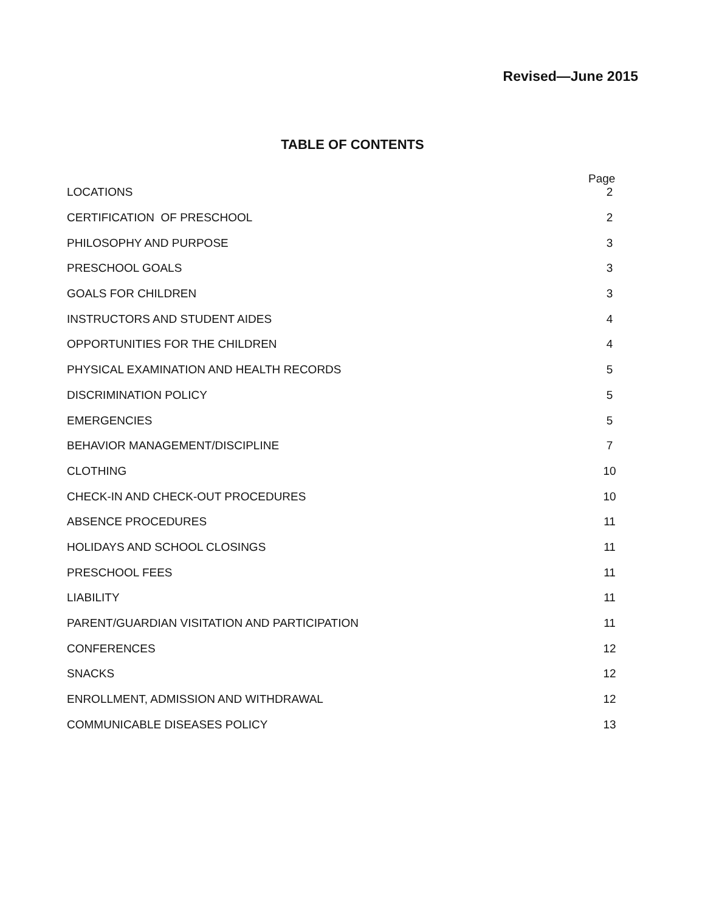Revised—June 2015
TABLE OF CONTENTS
Page
LOCATIONS 2
CERTIFICATION OF PRESCHOOL 2
PHILOSOPHY AND PURPOSE 3
PRESCHOOL GOALS 3
GOALS FOR CHILDREN 3
INSTRUCTORS AND STUDENT AIDES 4
OPPORTUNITIES FOR THE CHILDREN 4
PHYSICAL EXAMINATION AND HEALTH RECORDS 5
DISCRIMINATION POLICY 5
EMERGENCIES 5
BEHAVIOR MANAGEMENT/DISCIPLINE 7
CLOTHING 10
CHECK-IN AND CHECK-OUT PROCEDURES 10
ABSENCE PROCEDURES 11
HOLIDAYS AND SCHOOL CLOSINGS 11
PRESCHOOL FEES 11
LIABILITY 11
PARENT/GUARDIAN VISITATION AND PARTICIPATION 11
CONFERENCES 12
SNACKS 12
ENROLLMENT, ADMISSION AND WITHDRAWAL 12
COMMUNICABLE DISEASES POLICY 13